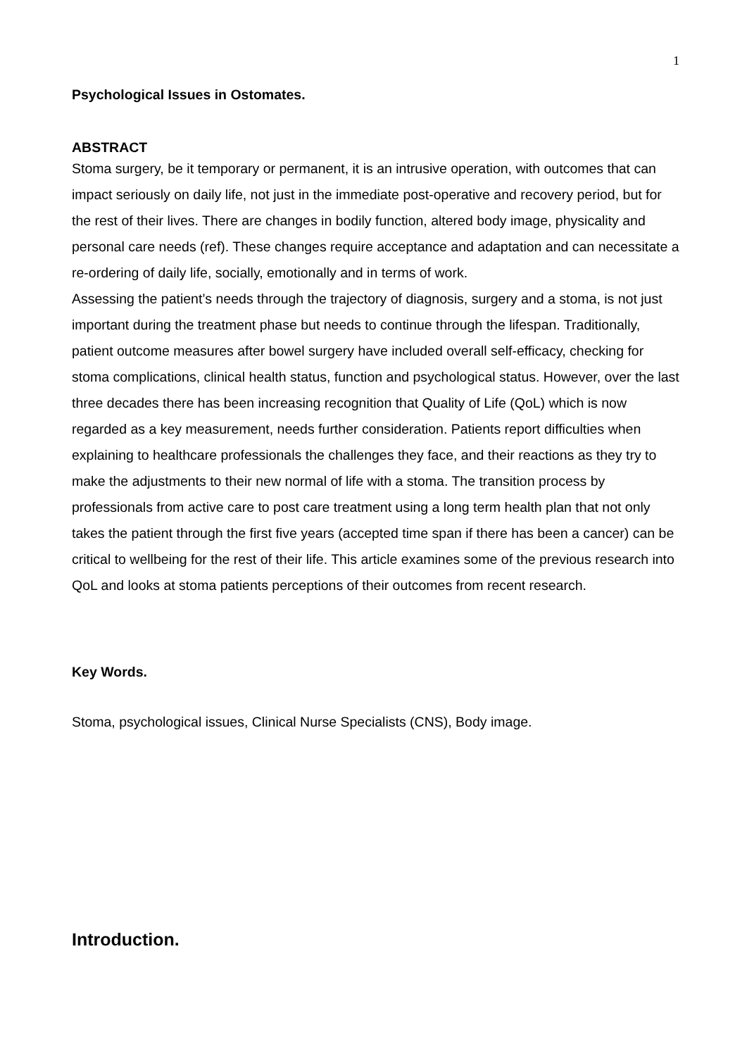1
Psychological Issues in Ostomates.
ABSTRACT
Stoma surgery, be it temporary or permanent, it is an intrusive operation, with outcomes that can impact seriously on daily life, not just in the immediate post-operative and recovery period, but for the rest of their lives. There are changes in bodily function, altered body image, physicality and personal care needs (ref). These changes require acceptance and adaptation and can necessitate a re-ordering of daily life, socially, emotionally and in terms of work.
Assessing the patient’s needs through the trajectory of diagnosis, surgery and a stoma, is not just important during the treatment phase but needs to continue through the lifespan. Traditionally, patient outcome measures after bowel surgery have included overall self-efficacy, checking for stoma complications, clinical health status, function and psychological status. However, over the last three decades there has been increasing recognition that Quality of Life (QoL) which is now regarded as a key measurement, needs further consideration. Patients report difficulties when explaining to healthcare professionals the challenges they face, and their reactions as they try to make the adjustments to their new normal of life with a stoma. The transition process by professionals from active care to post care treatment using a long term health plan that not only takes the patient through the first five years (accepted time span if there has been a cancer) can be critical to wellbeing for the rest of their life. This article examines some of the previous research into QoL and looks at stoma patients perceptions of their outcomes from recent research.
Key Words.
Stoma, psychological issues, Clinical Nurse Specialists (CNS), Body image.
Introduction.